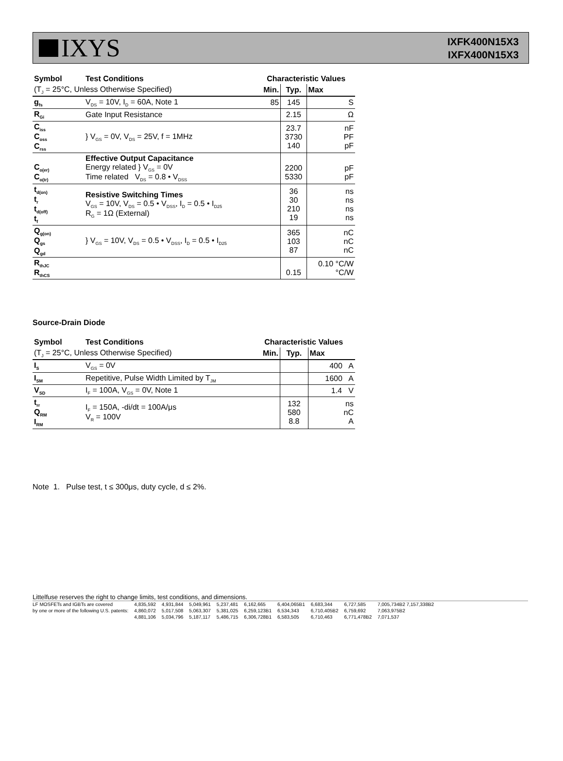IXYS
IXFK400N15X3
IXFX400N15X3
| Symbol | Test Conditions | Characteristic Values | | |
| --- | --- | --- | --- | --- |
| (T<sub>J</sub> = 25°C, Unless Otherwise Specified) | | Min. | Typ. | Max |
| g<sub>fs</sub> | V<sub>DS</sub> = 10V, I<sub>D</sub> = 60A, Note 1 | 85 | 145 | S |
| R<sub>Gi</sub> | Gate Input Resistance | | 2.15 | Ω |
| C<sub>iss</sub> C<sub>oss</sub> C<sub>rss</sub> | } V<sub>GS</sub> = 0V, V<sub>DS</sub> = 25V, f = 1MHz | | 23.7 3730 140 | nF PF pF |
| C<sub>o(er)</sub> C<sub>o(tr)</sub> | Effective Output Capacitance Energy related } V<sub>GS</sub> = 0V Time related V<sub>DS</sub> = 0.8 • V<sub>DSS</sub> | | 2200 5330 | pF pF |
| t<sub>d(on)</sub> t<sub>r</sub> t<sub>d(off)</sub> t<sub>f</sub> | Resistive Switching Times V<sub>GS</sub> = 10V, V<sub>DS</sub> = 0.5 • V<sub>DSS</sub>, I<sub>D</sub> = 0.5 • I<sub>D25</sub> R<sub>G</sub> = 1Ω (External) | | 36 30 210 19 | ns ns ns ns |
| Q<sub>g(on)</sub> Q<sub>gs</sub> Q<sub>gd</sub> | } V<sub>GS</sub> = 10V, V<sub>DS</sub> = 0.5 • V<sub>DSS</sub>, I<sub>D</sub> = 0.5 • I<sub>D25</sub> | | 365 103 87 | nC nC nC |
| R<sub>thJC</sub> R<sub>thCS</sub> | | | 0.15 | 0.10 °C/W °C/W |
Source-Drain Diode
| Symbol | Test Conditions | Characteristic Values | | |
| --- | --- | --- | --- | --- |
| (T<sub>J</sub> = 25°C, Unless Otherwise Specified) | | Min. | Typ. | Max |
| I<sub>S</sub> | V<sub>GS</sub> = 0V | | | 400 A |
| I<sub>SM</sub> | Repetitive, Pulse Width Limited by T<sub>JM</sub> | | | 1600 A |
| V<sub>SD</sub> | I<sub>F</sub> = 100A, V<sub>GS</sub> = 0V, Note 1 | | | 1.4 V |
| t<sub>rr</sub> Q<sub>RM</sub> I<sub>RM</sub> | I<sub>F</sub> = 150A, -di/dt = 100A/μs V<sub>R</sub> = 100V | | 132 580 8.8 | ns nC A |
Note 1. Pulse test, t ≤ 300μs, duty cycle, d ≤ 2%.
Littelfuse reserves the right to change limits, test conditions, and dimensions.
LF MOSFETs and IGBTs are covered
by one or more of the following U.S. patents:
4,835,592
4,860,072
4,881,106
4,931,844
5,017,508
5,034,796
5,049,961
5,063,307
5,187,117
5,237,481
5,381,025
5,486,715
6,162,665
6,259,123B1
6,306,728B1
6,404,065B1
6,534,343
6,583,505
6,683,344
6,710,405B2
6,710,463
6,727,585
6,759,692
6,771,478B2
7,005,734B2 7,157,338B2
7,063,975B2
7,071,537